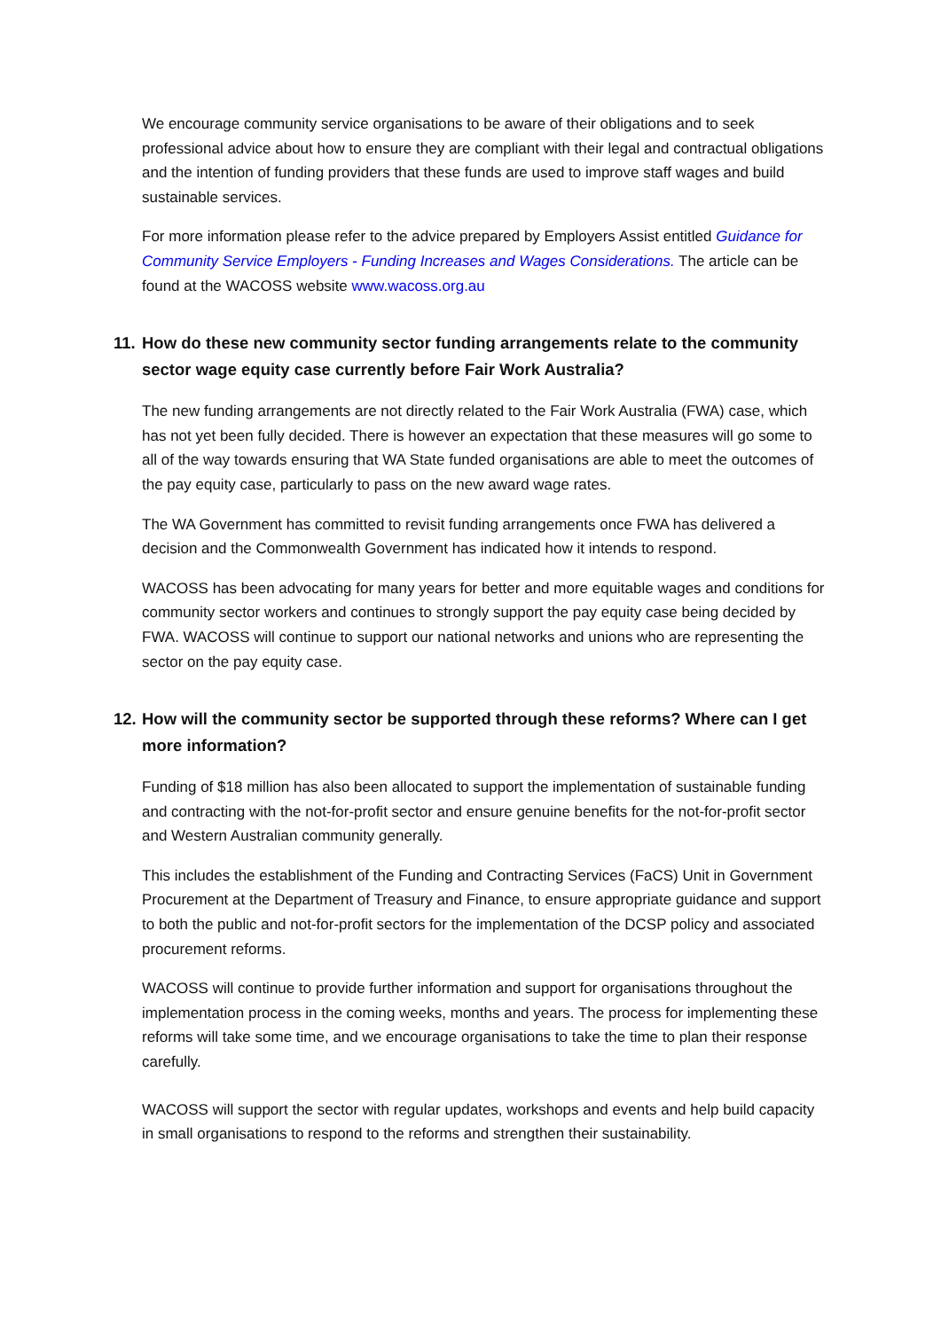We encourage community service organisations to be aware of their obligations and to seek professional advice about how to ensure they are compliant with their legal and contractual obligations and the intention of funding providers that these funds are used to improve staff wages and build sustainable services.
For more information please refer to the advice prepared by Employers Assist entitled Guidance for Community Service Employers - Funding Increases and Wages Considerations. The article can be found at the WACOSS website www.wacoss.org.au
11. How do these new community sector funding arrangements relate to the community sector wage equity case currently before Fair Work Australia?
The new funding arrangements are not directly related to the Fair Work Australia (FWA) case, which has not yet been fully decided. There is however an expectation that these measures will go some to all of the way towards ensuring that WA State funded organisations are able to meet the outcomes of the pay equity case, particularly to pass on the new award wage rates.
The WA Government has committed to revisit funding arrangements once FWA has delivered a decision and the Commonwealth Government has indicated how it intends to respond.
WACOSS has been advocating for many years for better and more equitable wages and conditions for community sector workers and continues to strongly support the pay equity case being decided by FWA. WACOSS will continue to support our national networks and unions who are representing the sector on the pay equity case.
12. How will the community sector be supported through these reforms? Where can I get more information?
Funding of $18 million has also been allocated to support the implementation of sustainable funding and contracting with the not-for-profit sector and ensure genuine benefits for the not-for-profit sector and Western Australian community generally.
This includes the establishment of the Funding and Contracting Services (FaCS) Unit in Government Procurement at the Department of Treasury and Finance, to ensure appropriate guidance and support to both the public and not-for-profit sectors for the implementation of the DCSP policy and associated procurement reforms.
WACOSS will continue to provide further information and support for organisations throughout the implementation process in the coming weeks, months and years. The process for implementing these reforms will take some time, and we encourage organisations to take the time to plan their response carefully.
WACOSS will support the sector with regular updates, workshops and events and help build capacity in small organisations to respond to the reforms and strengthen their sustainability.